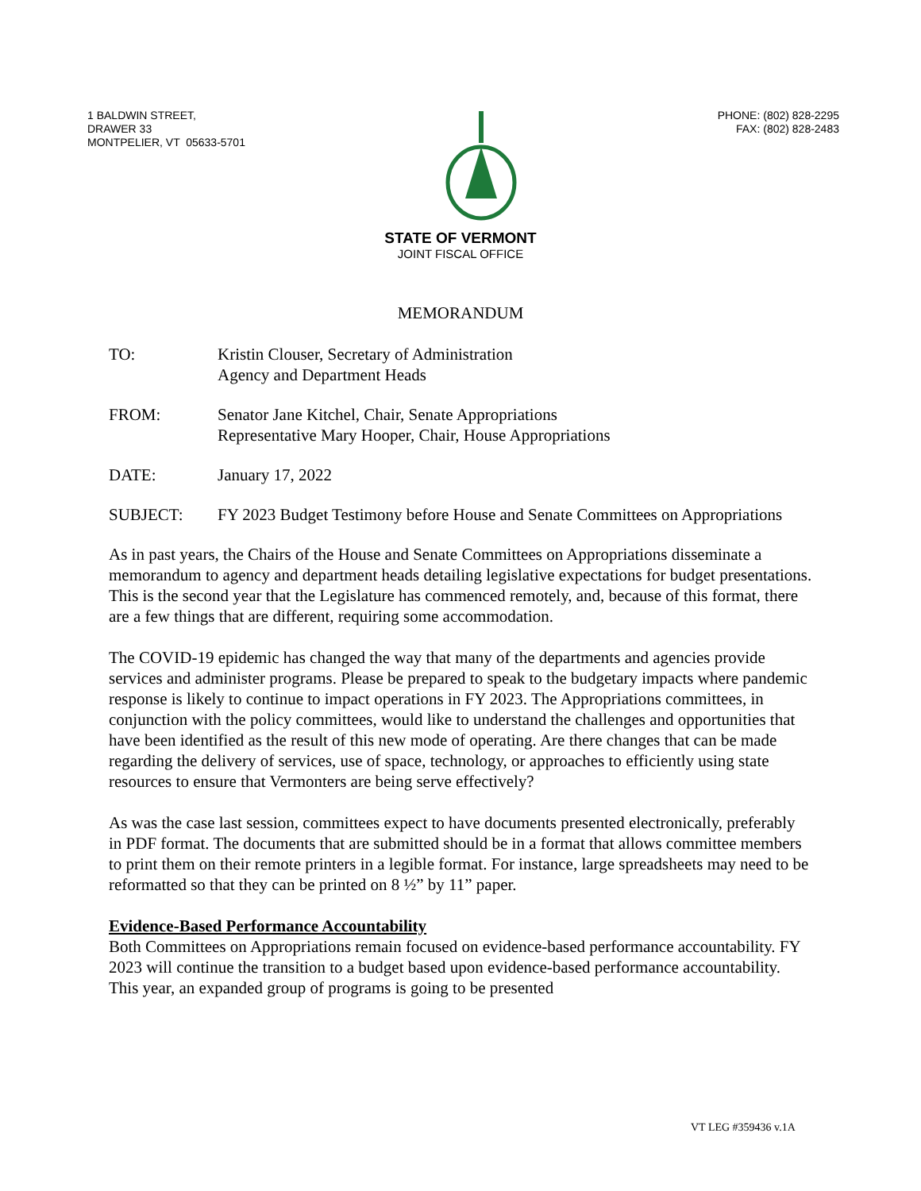1 BALDWIN STREET,
DRAWER 33
MONTPELIER, VT 05633-5701
PHONE: (802) 828-2295
FAX: (802) 828-2483
STATE OF VERMONT
JOINT FISCAL OFFICE
MEMORANDUM
TO: Kristin Clouser, Secretary of Administration
Agency and Department Heads
FROM: Senator Jane Kitchel, Chair, Senate Appropriations
Representative Mary Hooper, Chair, House Appropriations
DATE: January 17, 2022
SUBJECT: FY 2023 Budget Testimony before House and Senate Committees on Appropriations
As in past years, the Chairs of the House and Senate Committees on Appropriations disseminate a memorandum to agency and department heads detailing legislative expectations for budget presentations. This is the second year that the Legislature has commenced remotely, and, because of this format, there are a few things that are different, requiring some accommodation.
The COVID-19 epidemic has changed the way that many of the departments and agencies provide services and administer programs. Please be prepared to speak to the budgetary impacts where pandemic response is likely to continue to impact operations in FY 2023. The Appropriations committees, in conjunction with the policy committees, would like to understand the challenges and opportunities that have been identified as the result of this new mode of operating. Are there changes that can be made regarding the delivery of services, use of space, technology, or approaches to efficiently using state resources to ensure that Vermonters are being serve effectively?
As was the case last session, committees expect to have documents presented electronically, preferably in PDF format. The documents that are submitted should be in a format that allows committee members to print them on their remote printers in a legible format. For instance, large spreadsheets may need to be reformatted so that they can be printed on 8 ½” by 11” paper.
Evidence-Based Performance Accountability
Both Committees on Appropriations remain focused on evidence-based performance accountability. FY 2023 will continue the transition to a budget based upon evidence-based performance accountability. This year, an expanded group of programs is going to be presented
VT LEG #359436 v.1A